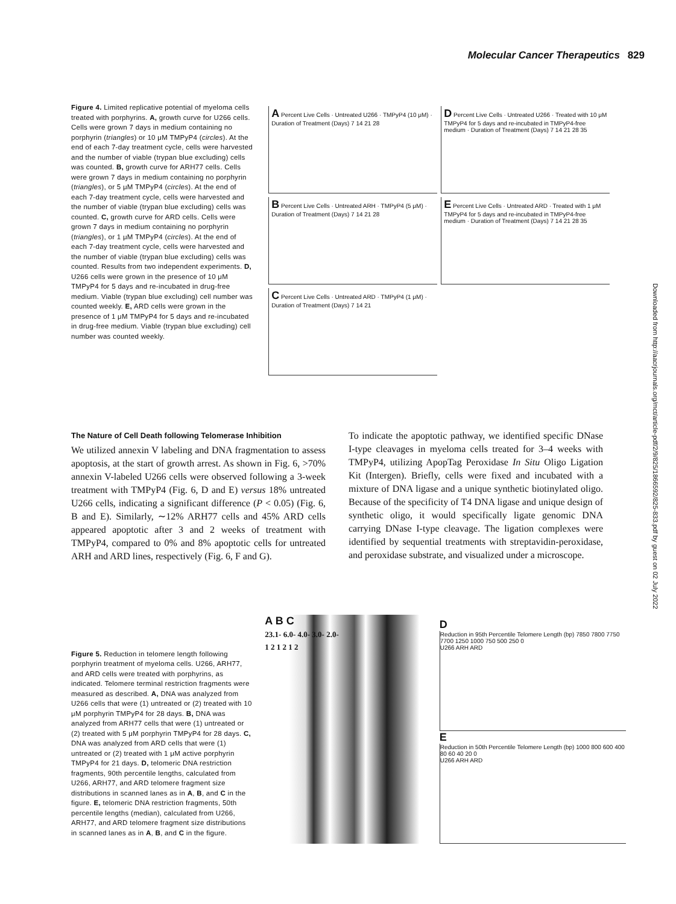Molecular Cancer Therapeutics 829
Figure 4. Limited replicative potential of myeloma cells treated with porphyrins. A, growth curve for U266 cells. Cells were grown 7 days in medium containing no porphyrin (triangles) or 10 μM TMPyP4 (circles). At the end of each 7-day treatment cycle, cells were harvested and the number of viable (trypan blue excluding) cells was counted. B, growth curve for ARH77 cells. Cells were grown 7 days in medium containing no porphyrin (triangles), or 5 μM TMPyP4 (circles). At the end of each 7-day treatment cycle, cells were harvested and the number of viable (trypan blue excluding) cells was counted. C, growth curve for ARD cells. Cells were grown 7 days in medium containing no porphyrin (triangles), or 1 μM TMPyP4 (circles). At the end of each 7-day treatment cycle, cells were harvested and the number of viable (trypan blue excluding) cells was counted. Results from two independent experiments. D, U266 cells were grown in the presence of 10 μM TMPyP4 for 5 days and re-incubated in drug-free medium. Viable (trypan blue excluding) cell number was counted weekly. E, ARD cells were grown in the presence of 1 μM TMPyP4 for 5 days and re-incubated in drug-free medium. Viable (trypan blue excluding) cell number was counted weekly.
A Percent Live Cells · Untreated U266 · TMPyP4 (10 μM) · Duration of Treatment (Days) 7 14 21 28
D Percent Live Cells · Untreated U266 · Treated with 10 μM TMPyP4 for 5 days and re-incubated in TMPyP4-free medium · Duration of Treatment (Days) 7 14 21 28 35
B Percent Live Cells · Untreated ARH · TMPyP4 (5 μM) · Duration of Treatment (Days) 7 14 21 28
E Percent Live Cells · Untreated ARD · Treated with 1 μM TMPyP4 for 5 days and re-incubated in TMPyP4-free medium · Duration of Treatment (Days) 7 14 21 28 35
C Percent Live Cells · Untreated ARD · TMPyP4 (1 μM) · Duration of Treatment (Days) 7 14 21
The Nature of Cell Death following Telomerase Inhibition
We utilized annexin V labeling and DNA fragmentation to assess apoptosis, at the start of growth arrest. As shown in Fig. 6, >70% annexin V-labeled U266 cells were observed following a 3-week treatment with TMPyP4 (Fig. 6, D and E) versus 18% untreated U266 cells, indicating a significant difference (P < 0.05) (Fig. 6, B and E). Similarly, ∼12% ARH77 cells and 45% ARD cells appeared apoptotic after 3 and 2 weeks of treatment with TMPyP4, compared to 0% and 8% apoptotic cells for untreated ARH and ARD lines, respectively (Fig. 6, F and G).
To indicate the apoptotic pathway, we identified specific DNase I-type cleavages in myeloma cells treated for 3–4 weeks with TMPyP4, utilizing ApopTag Peroxidase In Situ Oligo Ligation Kit (Intergen). Briefly, cells were fixed and incubated with a mixture of DNA ligase and a unique synthetic biotinylated oligo. Because of the specificity of T4 DNA ligase and unique design of synthetic oligo, it would specifically ligate genomic DNA carrying DNase I-type cleavage. The ligation complexes were identified by sequential treatments with streptavidin-peroxidase, and peroxidase substrate, and visualized under a microscope.
Downloaded from http://aacrjournals.org/mct/article-pdf/2/9/825/1866592/825-833.pdf by guest on 02 July 2022
Figure 5. Reduction in telomere length following porphyrin treatment of myeloma cells. U266, ARH77, and ARD cells were treated with porphyrins, as indicated. Telomere terminal restriction fragments were measured as described. A, DNA was analyzed from U266 cells that were (1) untreated or (2) treated with 10 μM porphyrin TMPyP4 for 28 days. B, DNA was analyzed from ARH77 cells that were (1) untreated or (2) treated with 5 μM porphyrin TMPyP4 for 28 days. C, DNA was analyzed from ARD cells that were (1) untreated or (2) treated with 1 μM active porphyrin TMPyP4 for 21 days. D, telomeric DNA restriction fragments, 90th percentile lengths, calculated from U266, ARH77, and ARD telomere fragment size distributions in scanned lanes as in A, B, and C in the figure. E, telomeric DNA restriction fragments, 50th percentile lengths (median), calculated from U266, ARH77, and ARD telomere fragment size distributions in scanned lanes as in A, B, and C in the figure.
A B C
23.1- 6.0- 4.0- 3.0- 2.0-
1 2 1 2 1 2
D
Reduction in 95th Percentile Telomere Length (bp) 7850 7800 7750 7700 1250 1000 750 500 250 0
U266 ARH ARD
E
Reduction in 50th Percentile Telomere Length (bp) 1000 800 600 400 80 60 40 20 0
U266 ARH ARD